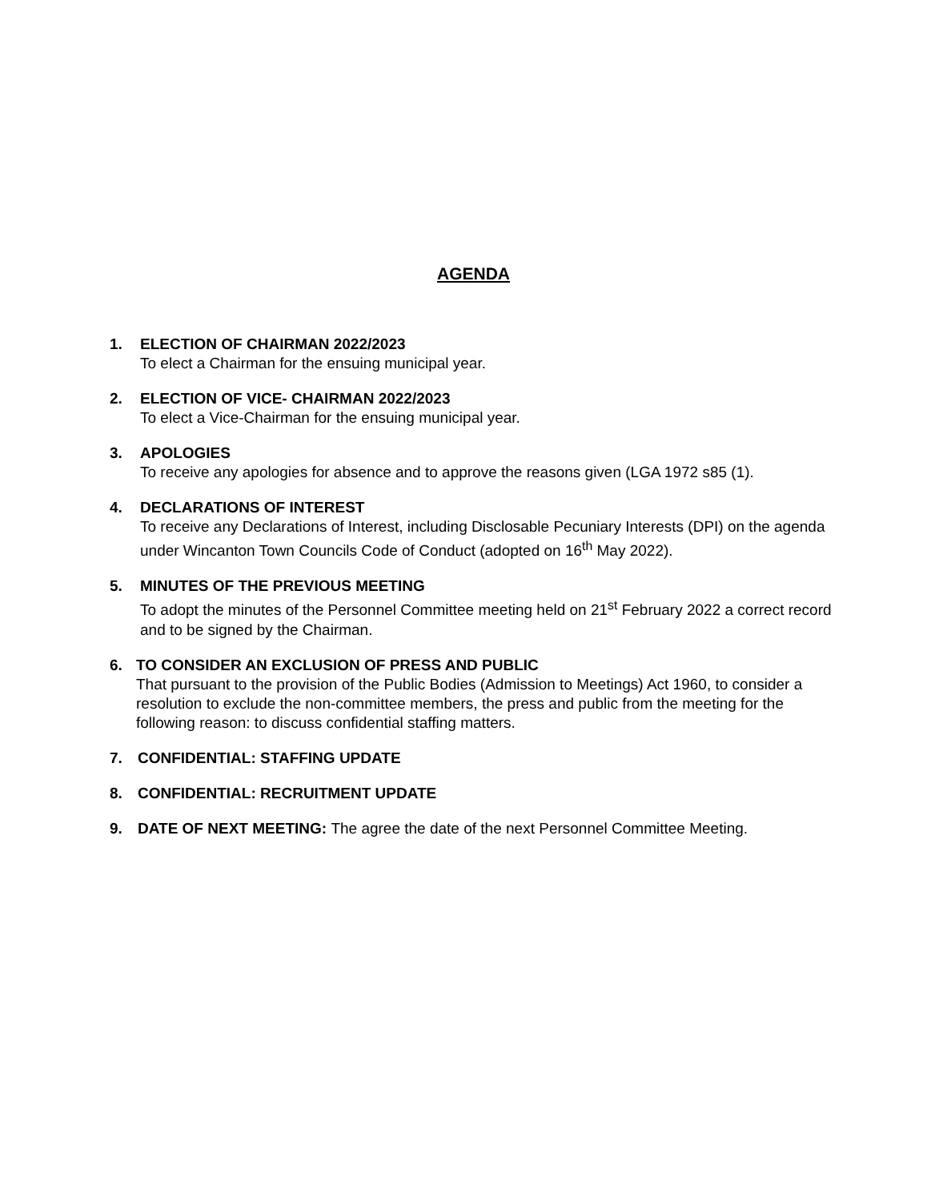AGENDA
1. ELECTION OF CHAIRMAN 2022/2023
To elect a Chairman for the ensuing municipal year.
2. ELECTION OF VICE- CHAIRMAN 2022/2023
To elect a Vice-Chairman for the ensuing municipal year.
3. APOLOGIES
To receive any apologies for absence and to approve the reasons given (LGA 1972 s85 (1).
4. DECLARATIONS OF INTEREST
To receive any Declarations of Interest, including Disclosable Pecuniary Interests (DPI) on the agenda under Wincanton Town Councils Code of Conduct (adopted on 16<sup>th</sup> May 2022).
5. MINUTES OF THE PREVIOUS MEETING
To adopt the minutes of the Personnel Committee meeting held on 21<sup>st</sup> February 2022 a correct record and to be signed by the Chairman.
6. TO CONSIDER AN EXCLUSION OF PRESS AND PUBLIC
That pursuant to the provision of the Public Bodies (Admission to Meetings) Act 1960, to consider a resolution to exclude the non-committee members, the press and public from the meeting for the following reason: to discuss confidential staffing matters.
7. CONFIDENTIAL: STAFFING UPDATE
8. CONFIDENTIAL: RECRUITMENT UPDATE
9. DATE OF NEXT MEETING: The agree the date of the next Personnel Committee Meeting.